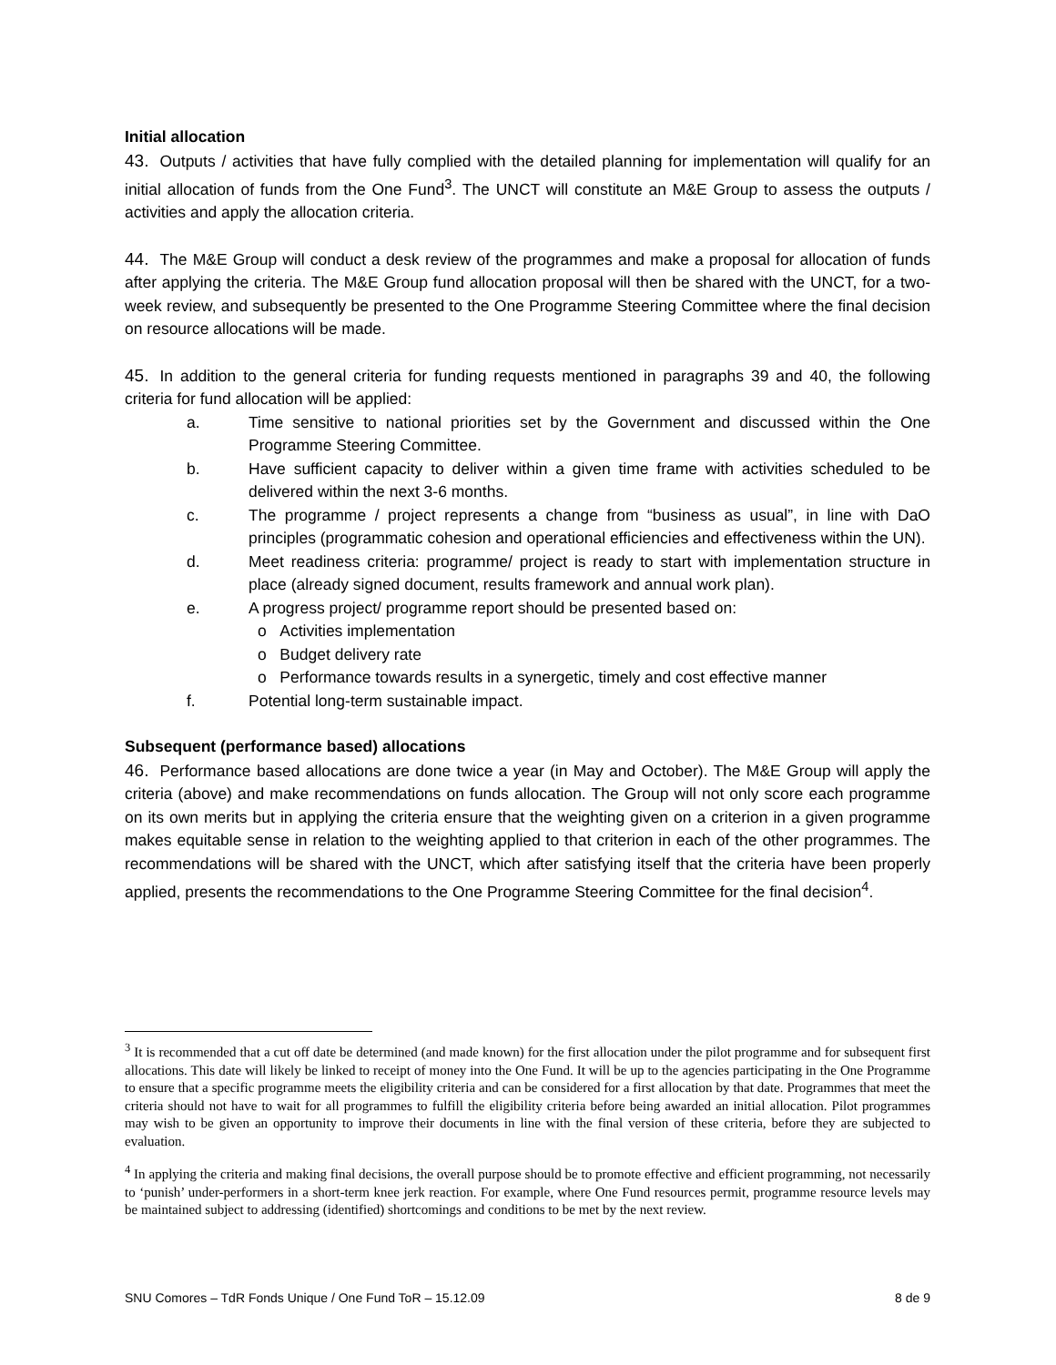Initial allocation
43. Outputs / activities that have fully complied with the detailed planning for implementation will qualify for an initial allocation of funds from the One Fund<sup>3</sup>. The UNCT will constitute an M&E Group to assess the outputs / activities and apply the allocation criteria.
44. The M&E Group will conduct a desk review of the programmes and make a proposal for allocation of funds after applying the criteria. The M&E Group fund allocation proposal will then be shared with the UNCT, for a two-week review, and subsequently be presented to the One Programme Steering Committee where the final decision on resource allocations will be made.
45. In addition to the general criteria for funding requests mentioned in paragraphs 39 and 40, the following criteria for fund allocation will be applied:
a. Time sensitive to national priorities set by the Government and discussed within the One Programme Steering Committee.
b. Have sufficient capacity to deliver within a given time frame with activities scheduled to be delivered within the next 3-6 months.
c. The programme / project represents a change from “business as usual”, in line with DaO principles (programmatic cohesion and operational efficiencies and effectiveness within the UN).
d. Meet readiness criteria: programme/ project is ready to start with implementation structure in place (already signed document, results framework and annual work plan).
e. A progress project/ programme report should be presented based on:
o Activities implementation
o Budget delivery rate
o Performance towards results in a synergetic, timely and cost effective manner
f. Potential long-term sustainable impact.
Subsequent (performance based) allocations
46. Performance based allocations are done twice a year (in May and October). The M&E Group will apply the criteria (above) and make recommendations on funds allocation. The Group will not only score each programme on its own merits but in applying the criteria ensure that the weighting given on a criterion in a given programme makes equitable sense in relation to the weighting applied to that criterion in each of the other programmes. The recommendations will be shared with the UNCT, which after satisfying itself that the criteria have been properly applied, presents the recommendations to the One Programme Steering Committee for the final decision<sup>4</sup>.
<sup>3</sup> It is recommended that a cut off date be determined (and made known) for the first allocation under the pilot programme and for subsequent first allocations. This date will likely be linked to receipt of money into the One Fund. It will be up to the agencies participating in the One Programme to ensure that a specific programme meets the eligibility criteria and can be considered for a first allocation by that date. Programmes that meet the criteria should not have to wait for all programmes to fulfill the eligibility criteria before being awarded an initial allocation. Pilot programmes may wish to be given an opportunity to improve their documents in line with the final version of these criteria, before they are subjected to evaluation.
<sup>4</sup> In applying the criteria and making final decisions, the overall purpose should be to promote effective and efficient programming, not necessarily to ‘punish’ under-performers in a short-term knee jerk reaction. For example, where One Fund resources permit, programme resource levels may be maintained subject to addressing (identified) shortcomings and conditions to be met by the next review.
SNU Comores – TdR Fonds Unique / One Fund ToR – 15.12.09 8 de 9